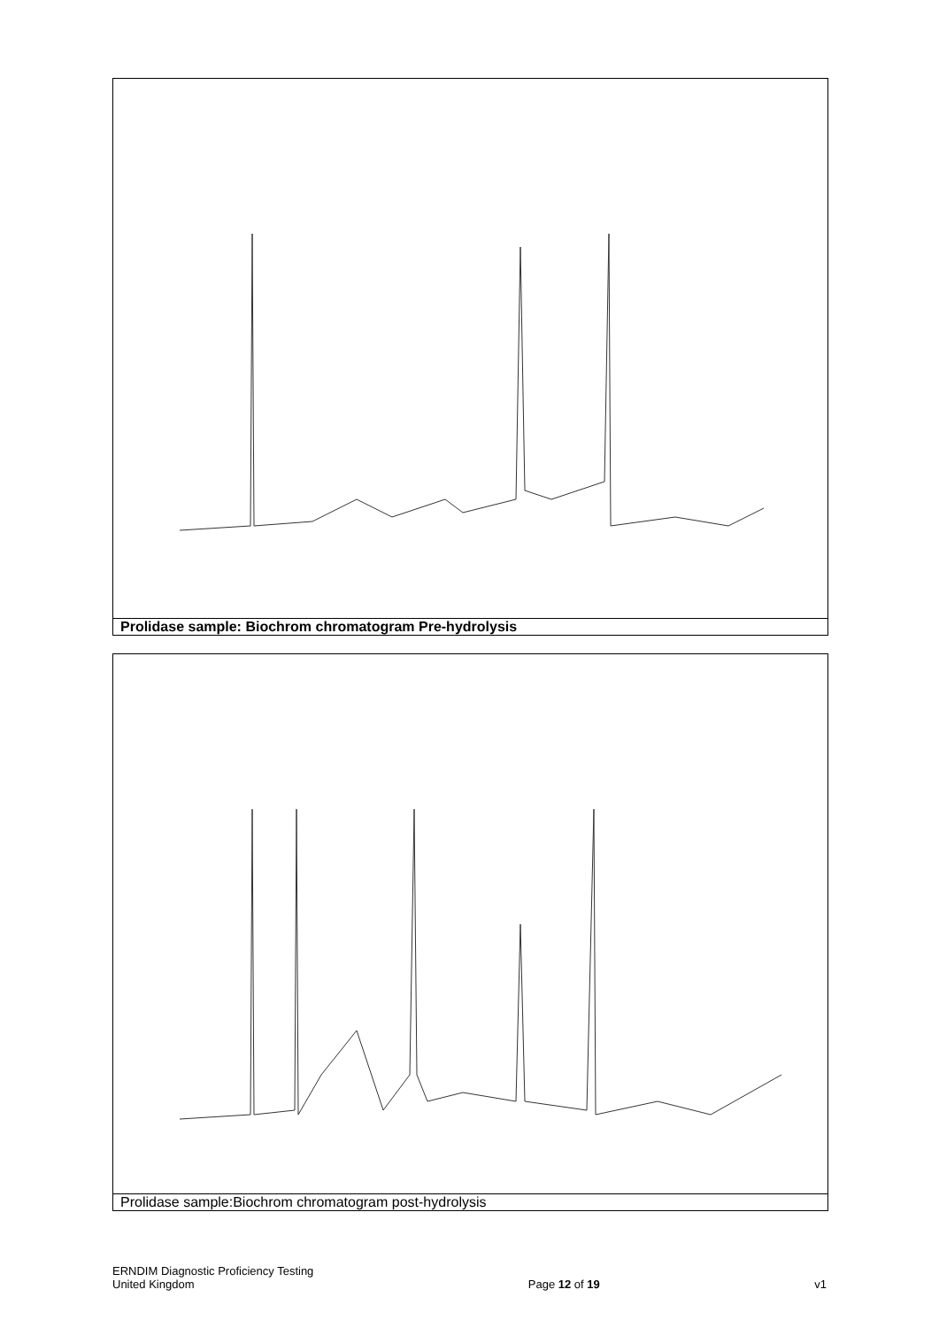Prolidase sample: Biochrom chromatogram Pre-hydrolysis
Prolidase sample:Biochrom chromatogram post-hydrolysis
ERNDIM Diagnostic Proficiency Testing
United Kingdom
Page 12 of 19 v1